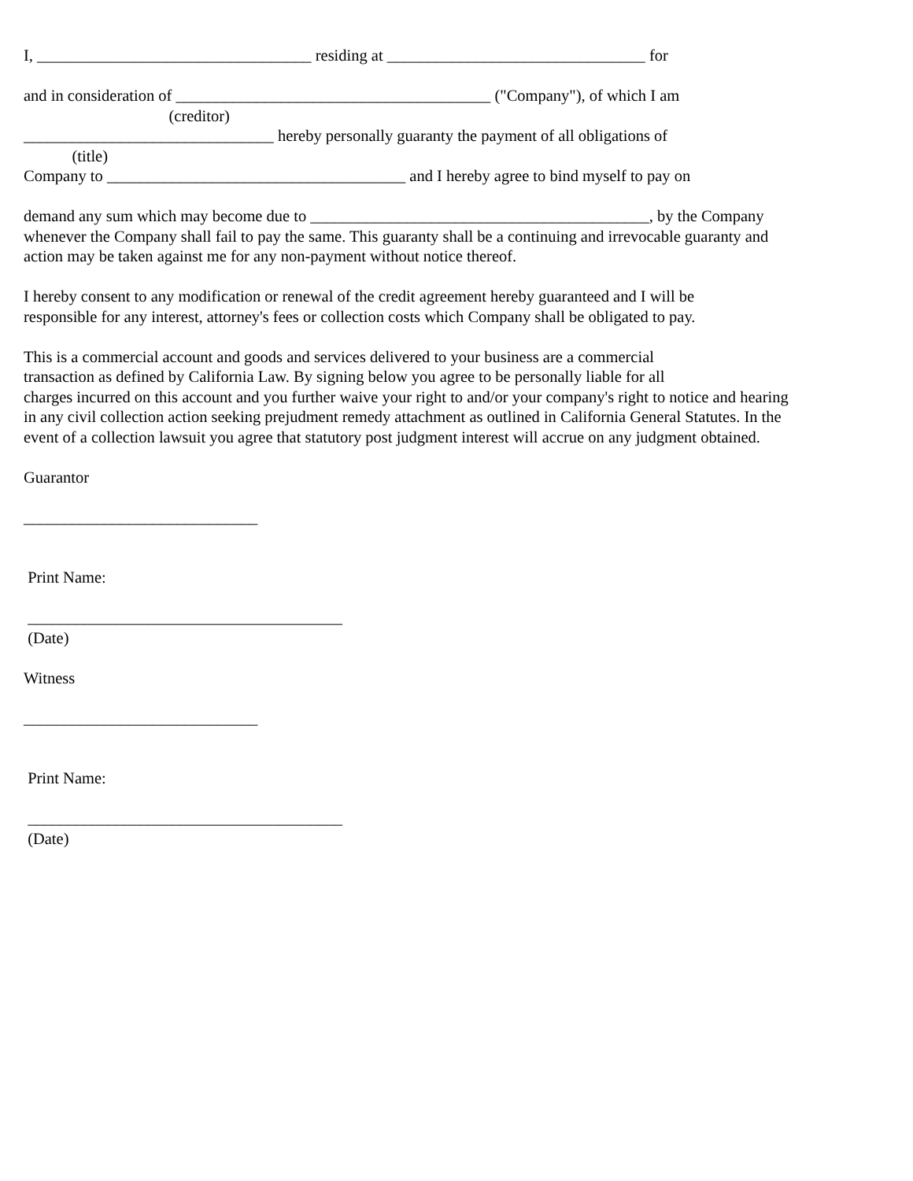I, __________________________________ residing at ________________________________ for
and in consideration of _______________________________________ ("Company"), of which I am
(creditor)
_______________________________ hereby personally guaranty the payment of all obligations of
(title)
Company to _____________________________________ and I hereby agree to bind myself to pay on
demand any sum which may become due to __________________________________________, by the Company
whenever the Company shall fail to pay the same. This guaranty shall be a continuing and irrevocable guaranty and
action may be taken against me for any non-payment without notice thereof.
I hereby consent to any modification or renewal of the credit agreement hereby guaranteed and I will be
responsible for any interest, attorney's fees or collection costs which Company shall be obligated to pay.
This is a commercial account and goods and services delivered to your business are a commercial
transaction as defined by California Law. By signing below you agree to be personally liable for all
charges incurred on this account and you further waive your right to and/or your company's right to notice and hearing
in any civil collection action seeking prejudment remedy attachment as outlined in California General Statutes. In the
event of a collection lawsuit you agree that statutory post judgment interest will accrue on any judgment obtained.
Guarantor
_____________________________
Print Name:
_______________________________________
(Date)
Witness
_____________________________
Print Name:
_______________________________________
(Date)